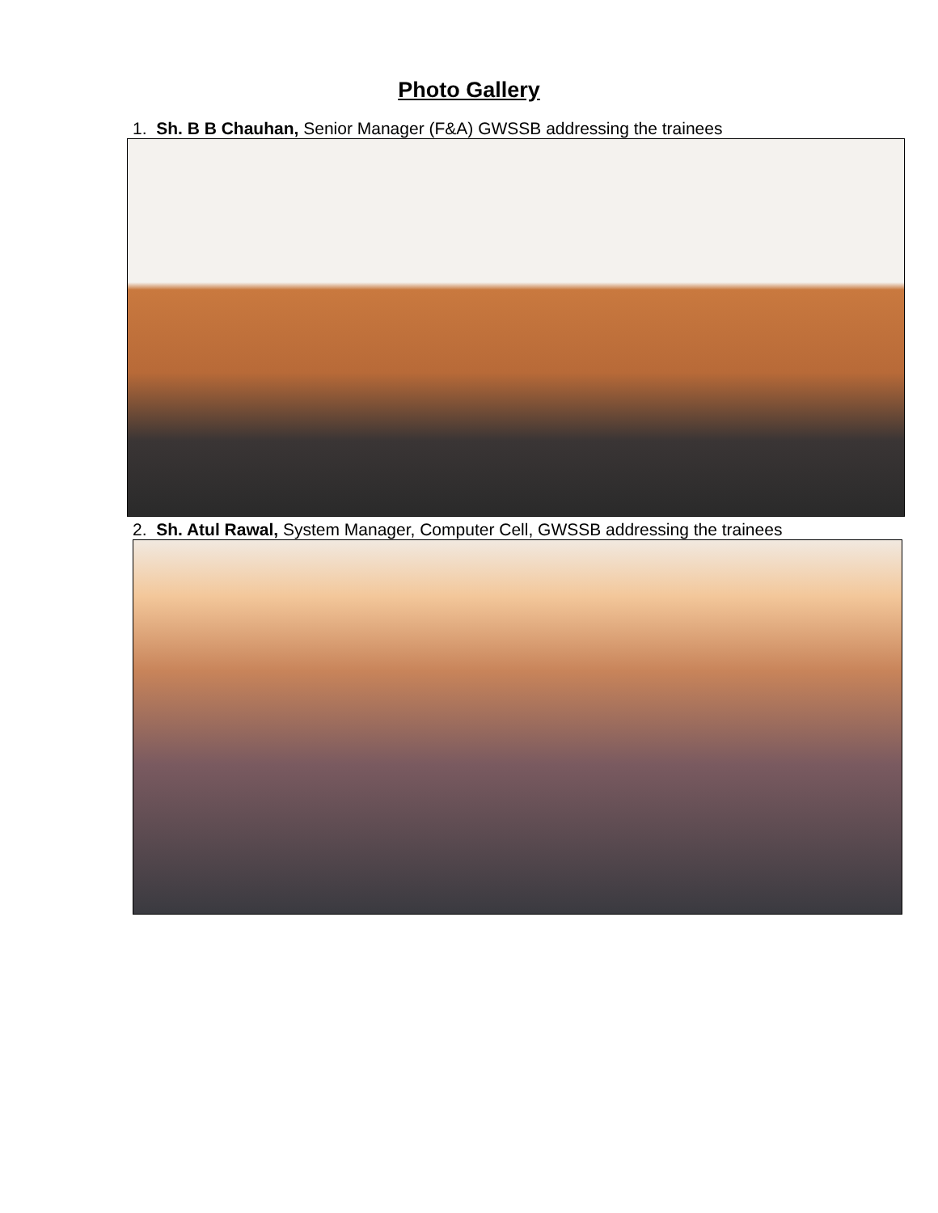Photo Gallery
1. Sh. B B Chauhan, Senior Manager (F&A) GWSSB addressing the trainees
2. Sh. Atul Rawal, System Manager, Computer Cell, GWSSB addressing the trainees